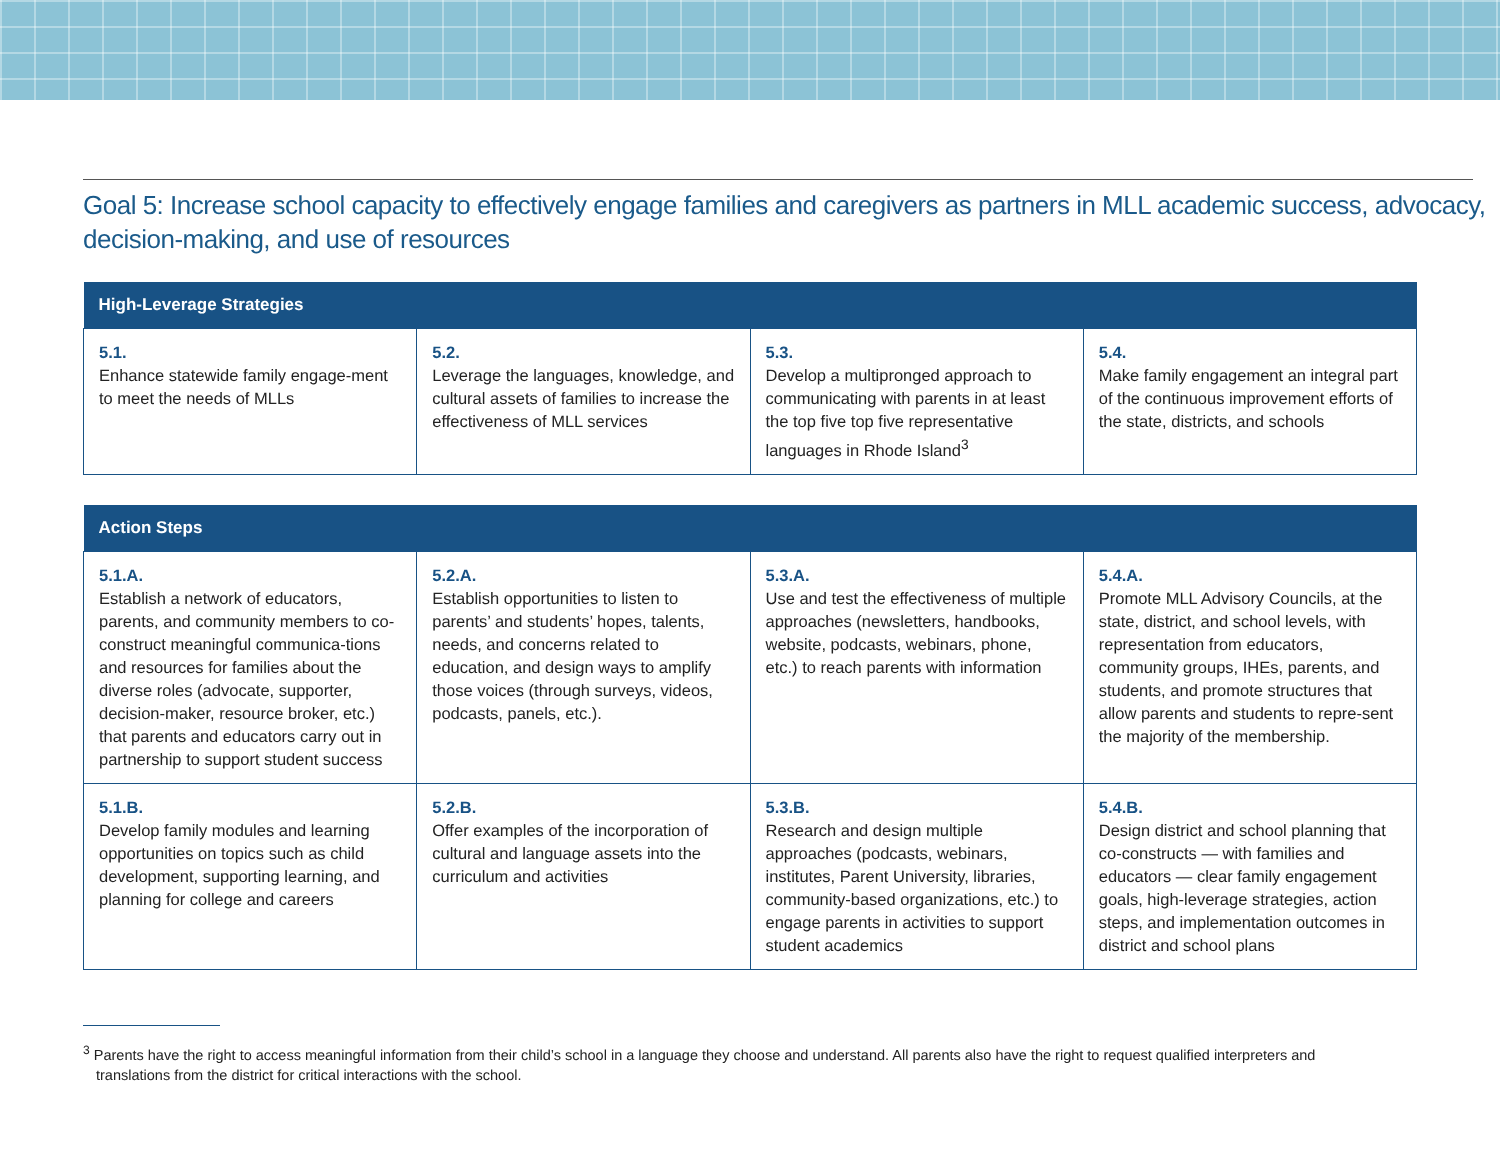Goal 5: Increase school capacity to effectively engage families and caregivers as partners in MLL academic success, advocacy, decision-making, and use of resources
| High-Leverage Strategies | | | |
| --- | --- | --- | --- |
| 5.1. Enhance statewide family engage-ment to meet the needs of MLLs | 5.2. Leverage the languages, knowledge, and cultural assets of families to increase the effectiveness of MLL services | 5.3. Develop a multipronged approach to communicating with parents in at least the top five top five representative languages in Rhode Island<sup>3</sup> | 5.4. Make family engagement an integral part of the continuous improvement efforts of the state, districts, and schools |
| Action Steps | | | |
| --- | --- | --- | --- |
| 5.1.A. Establish a network of educators, parents, and community members to co-construct meaningful communica-tions and resources for families about the diverse roles (advocate, supporter, decision-maker, resource broker, etc.) that parents and educators carry out in partnership to support student success | 5.2.A. Establish opportunities to listen to parents’ and students’ hopes, talents, needs, and concerns related to education, and design ways to amplify those voices (through surveys, videos, podcasts, panels, etc.). | 5.3.A. Use and test the effectiveness of multiple approaches (newsletters, handbooks, website, podcasts, webinars, phone, etc.) to reach parents with information | 5.4.A. Promote MLL Advisory Councils, at the state, district, and school levels, with representation from educators, community groups, IHEs, parents, and students, and promote structures that allow parents and students to repre-sent the majority of the membership. |
| 5.1.B. Develop family modules and learning opportunities on topics such as child development, supporting learning, and planning for college and careers | 5.2.B. Offer examples of the incorporation of cultural and language assets into the curriculum and activities | 5.3.B. Research and design multiple approaches (podcasts, webinars, institutes, Parent University, libraries, community-based organizations, etc.) to engage parents in activities to support student academics | 5.4.B. Design district and school planning that co-constructs — with families and educators — clear family engagement goals, high-leverage strategies, action steps, and implementation outcomes in district and school plans |
<sup>3</sup> Parents have the right to access meaningful information from their child’s school in a language they choose and understand. All parents also have the right to request qualified interpreters and translations from the district for critical interactions with the school.